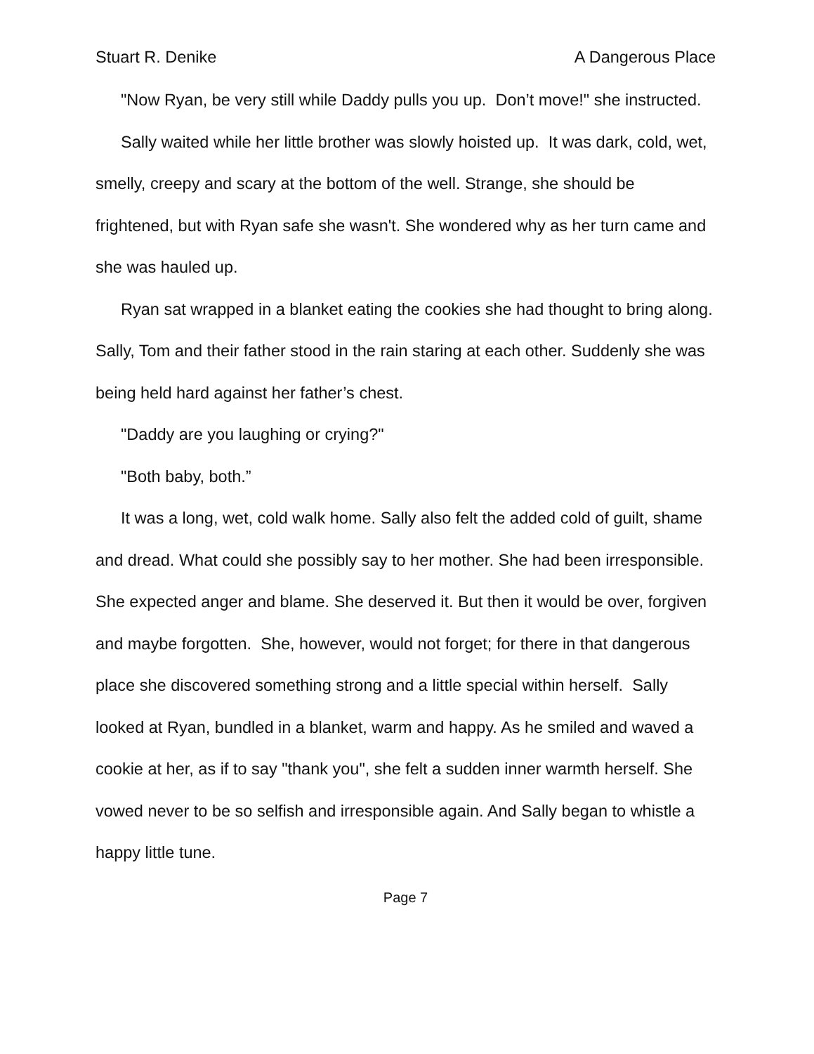Stuart R. Denike A Dangerous Place
"Now Ryan, be very still while Daddy pulls you up. Don’t move!" she instructed.
Sally waited while her little brother was slowly hoisted up. It was dark, cold, wet, smelly, creepy and scary at the bottom of the well. Strange, she should be frightened, but with Ryan safe she wasn't. She wondered why as her turn came and she was hauled up.
Ryan sat wrapped in a blanket eating the cookies she had thought to bring along. Sally, Tom and their father stood in the rain staring at each other. Suddenly she was being held hard against her father’s chest.
"Daddy are you laughing or crying?"
"Both baby, both.”
It was a long, wet, cold walk home. Sally also felt the added cold of guilt, shame and dread. What could she possibly say to her mother. She had been irresponsible. She expected anger and blame. She deserved it. But then it would be over, forgiven and maybe forgotten. She, however, would not forget; for there in that dangerous place she discovered something strong and a little special within herself. Sally looked at Ryan, bundled in a blanket, warm and happy. As he smiled and waved a cookie at her, as if to say "thank you", she felt a sudden inner warmth herself. She vowed never to be so selfish and irresponsible again. And Sally began to whistle a happy little tune.
Page 7